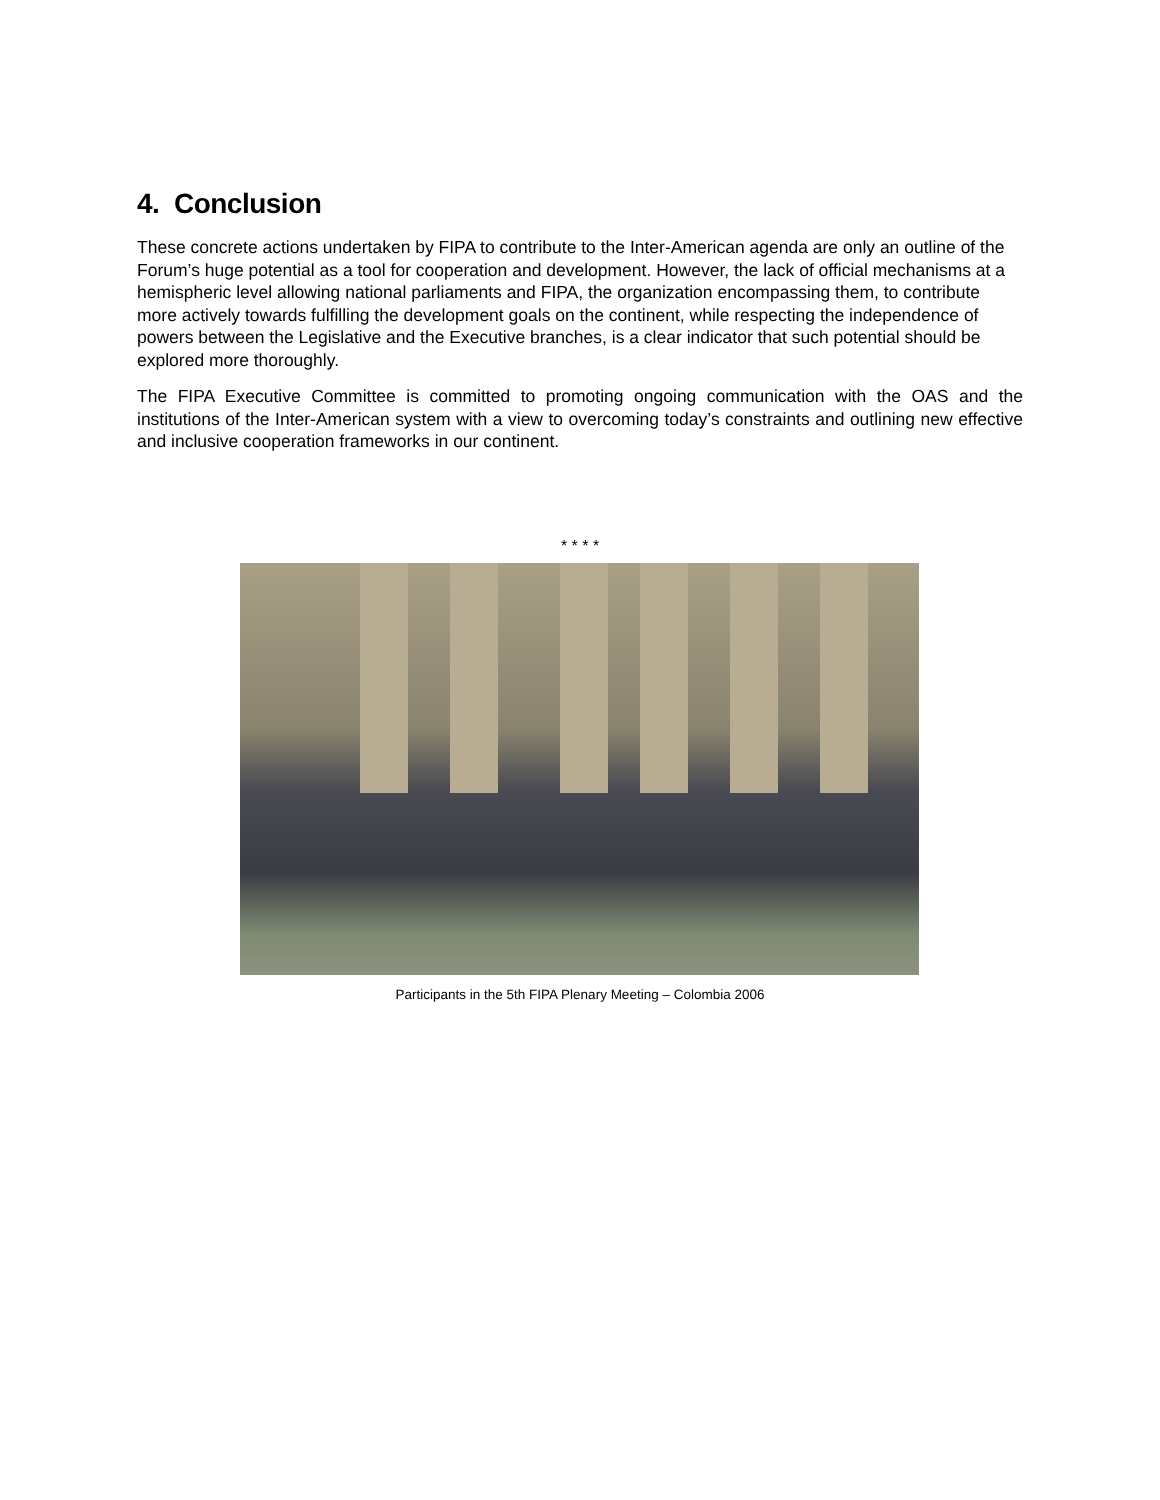4. Conclusion
These concrete actions undertaken by FIPA to contribute to the Inter-American agenda are only an outline of the Forum’s huge potential as a tool for cooperation and development. However, the lack of official mechanisms at a hemispheric level allowing national parliaments and FIPA, the organization encompassing them, to contribute more actively towards fulfilling the development goals on the continent, while respecting the independence of powers between the Legislative and the Executive branches, is a clear indicator that such potential should be explored more thoroughly.
The FIPA Executive Committee is committed to promoting ongoing communication with the OAS and the institutions of the Inter-American system with a view to overcoming today’s constraints and outlining new effective and inclusive cooperation frameworks in our continent.
* * * *
Participants in the 5th FIPA Plenary Meeting – Colombia 2006